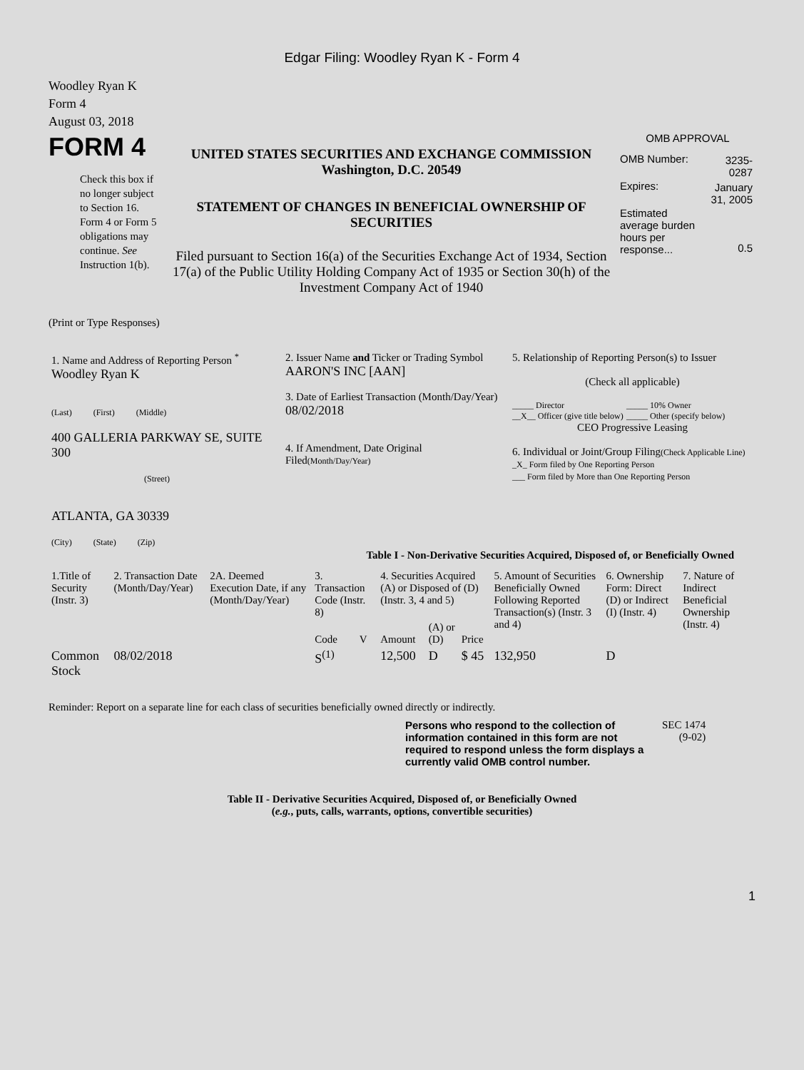Edgar Filing: Woodley Ryan K - Form 4
Woodley Ryan K
Form 4
August 03, 2018
FORM 4
Check this box if no longer subject to Section 16. Form 4 or Form 5 obligations may continue. See Instruction 1(b).
UNITED STATES SECURITIES AND EXCHANGE COMMISSION
Washington, D.C. 20549
STATEMENT OF CHANGES IN BENEFICIAL OWNERSHIP OF SECURITIES
Filed pursuant to Section 16(a) of the Securities Exchange Act of 1934, Section 17(a) of the Public Utility Holding Company Act of 1935 or Section 30(h) of the Investment Company Act of 1940
OMB APPROVAL
| OMB Number: | 3235-0287 |
| Expires: | January 31, 2005 |
| Estimated average burden hours per response... | 0.5 |
(Print or Type Responses)
| 1. Name and Address of Reporting Person <sup>*</sup> Woodley Ryan K (Last) (First) (Middle) 400 GALLERIA PARKWAY SE, SUITE 300 (Street) ATLANTA, GA 30339 (City) (State) (Zip) | 2. Issuer Name and Ticker or Trading Symbol AARON'S INC [AAN] 3. Date of Earliest Transaction (Month/Day/Year) 08/02/2018 4. If Amendment, Date Original Filed (Month/Day/Year) | 5. Relationship of Reporting Person(s) to Issuer (Check all applicable) _____ Director __X__ Officer (give title below) _____ 10% Owner _____ Other (specify below) CEO Progressive Leasing 6. Individual or Joint/Group Filing (Check Applicable Line) _X_ Form filed by One Reporting Person ___ Form filed by More than One Reporting Person |
Table I - Non-Derivative Securities Acquired, Disposed of, or Beneficially Owned
| 1.Title of Security (Instr. 3) | 2. Transaction Date (Month/Day/Year) | 2A. Deemed Execution Date, if any (Month/Day/Year) | 3. Transaction Code (Instr. 8) | | 4. Securities Acquired (A) or Disposed of (D) (Instr. 3, 4 and 5) | | | 5. Amount of Securities Beneficially Owned Following Reported Transaction(s) (Instr. 3 and 4) | 6. Ownership Form: Direct (D) or Indirect (I) (Instr. 4) | 7. Nature of Indirect Beneficial Ownership (Instr. 4) |
| --- | --- | --- | --- | --- | --- | --- | --- | --- | --- | --- |
| | | | Code | V | Amount | (A) or (D) | Price | | | |
| Common Stock | 08/02/2018 | | S<sup>(1)</sup> | | 12,500 | D | $ 45 | 132,950 | D | |
Reminder: Report on a separate line for each class of securities beneficially owned directly or indirectly.
Persons who respond to the collection of information contained in this form are not required to respond unless the form displays a currently valid OMB control number.
SEC 1474
(9-02)
Table II - Derivative Securities Acquired, Disposed of, or Beneficially Owned
(e.g., puts, calls, warrants, options, convertible securities)
1